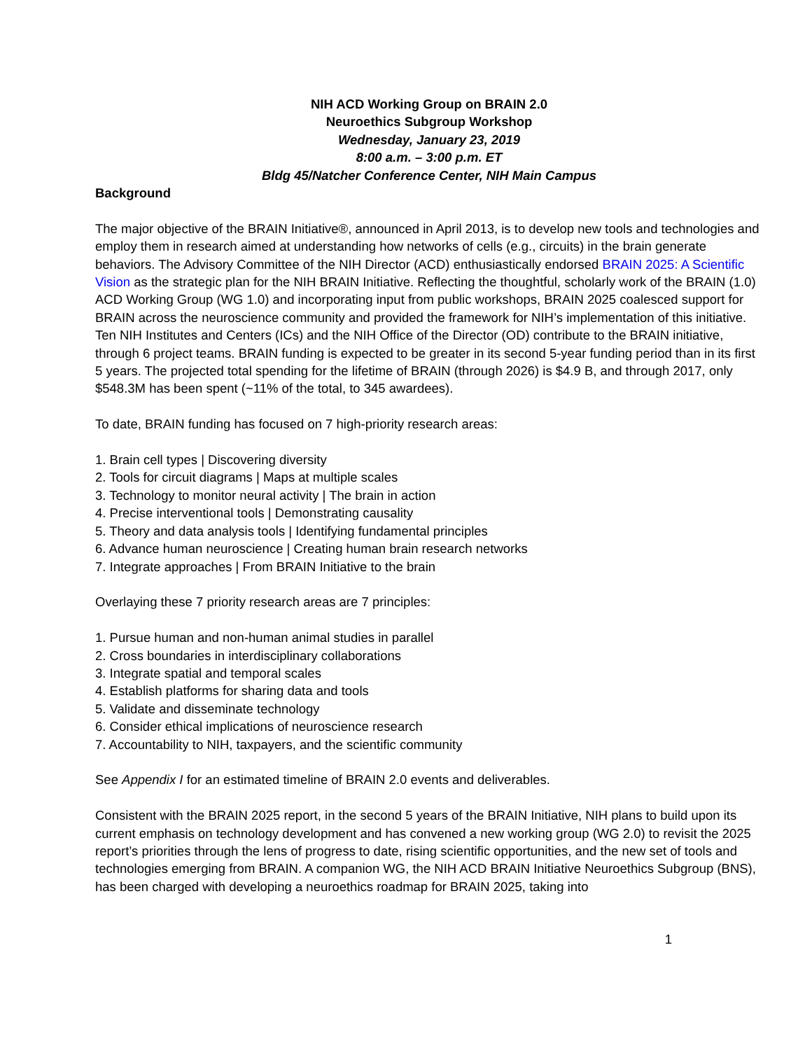NIH ACD Working Group on BRAIN 2.0
Neuroethics Subgroup Workshop
Wednesday, January 23, 2019
8:00 a.m. – 3:00 p.m. ET
Bldg 45/Natcher Conference Center, NIH Main Campus
Background
The major objective of the BRAIN Initiative®, announced in April 2013, is to develop new tools and technologies and employ them in research aimed at understanding how networks of cells (e.g., circuits) in the brain generate behaviors. The Advisory Committee of the NIH Director (ACD) enthusiastically endorsed BRAIN 2025: A Scientific Vision as the strategic plan for the NIH BRAIN Initiative. Reflecting the thoughtful, scholarly work of the BRAIN (1.0) ACD Working Group (WG 1.0) and incorporating input from public workshops, BRAIN 2025 coalesced support for BRAIN across the neuroscience community and provided the framework for NIH’s implementation of this initiative. Ten NIH Institutes and Centers (ICs) and the NIH Office of the Director (OD) contribute to the BRAIN initiative, through 6 project teams. BRAIN funding is expected to be greater in its second 5-year funding period than in its first 5 years. The projected total spending for the lifetime of BRAIN (through 2026) is $4.9 B, and through 2017, only $548.3M has been spent (~11% of the total, to 345 awardees).
To date, BRAIN funding has focused on 7 high-priority research areas:
1. Brain cell types | Discovering diversity
2. Tools for circuit diagrams | Maps at multiple scales
3. Technology to monitor neural activity | The brain in action
4. Precise interventional tools | Demonstrating causality
5. Theory and data analysis tools | Identifying fundamental principles
6. Advance human neuroscience | Creating human brain research networks
7. Integrate approaches | From BRAIN Initiative to the brain
Overlaying these 7 priority research areas are 7 principles:
1. Pursue human and non-human animal studies in parallel
2. Cross boundaries in interdisciplinary collaborations
3. Integrate spatial and temporal scales
4. Establish platforms for sharing data and tools
5. Validate and disseminate technology
6. Consider ethical implications of neuroscience research
7. Accountability to NIH, taxpayers, and the scientific community
See Appendix I for an estimated timeline of BRAIN 2.0 events and deliverables.
Consistent with the BRAIN 2025 report, in the second 5 years of the BRAIN Initiative, NIH plans to build upon its current emphasis on technology development and has convened a new working group (WG 2.0) to revisit the 2025 report’s priorities through the lens of progress to date, rising scientific opportunities, and the new set of tools and technologies emerging from BRAIN. A companion WG, the NIH ACD BRAIN Initiative Neuroethics Subgroup (BNS), has been charged with developing a neuroethics roadmap for BRAIN 2025, taking into
1